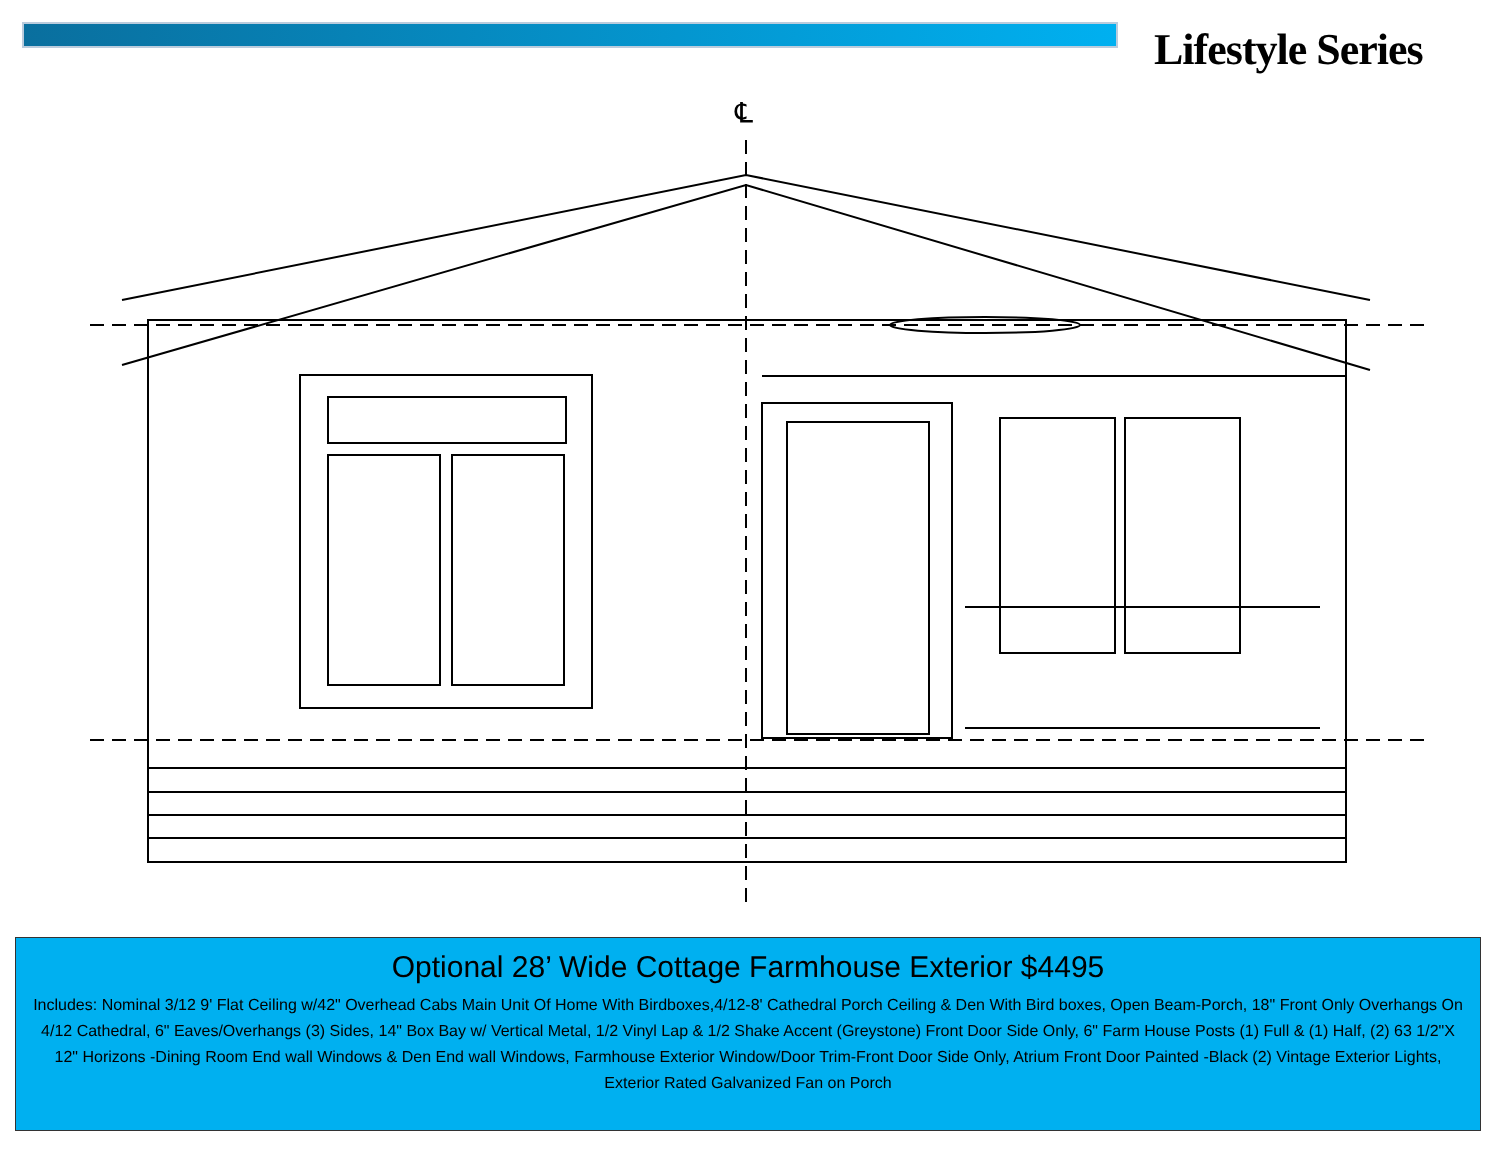Lifestyle Series
℄
Optional 28’ Wide Cottage Farmhouse Exterior $4495
Includes: Nominal 3/12 9' Flat Ceiling w/42" Overhead Cabs Main Unit Of Home With Birdboxes,4/12-8' Cathedral Porch Ceiling & Den With Bird boxes, Open Beam-Porch, 18" Front Only Overhangs On 4/12 Cathedral, 6" Eaves/Overhangs (3) Sides, 14" Box Bay w/ Vertical Metal, 1/2 Vinyl Lap & 1/2 Shake Accent (Greystone) Front Door Side Only, 6" Farm House Posts (1) Full & (1) Half, (2) 63 1/2"X 12" Horizons -Dining Room End wall Windows & Den End wall Windows, Farmhouse Exterior Window/Door Trim-Front Door Side Only, Atrium Front Door Painted -Black (2) Vintage Exterior Lights, Exterior Rated Galvanized Fan on Porch